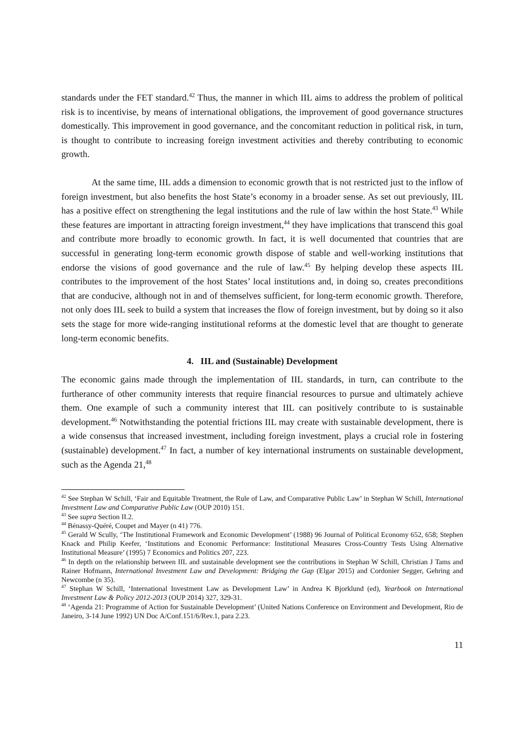standards under the FET standard.<sup>42</sup> Thus, the manner in which IIL aims to address the problem of political risk is to incentivise, by means of international obligations, the improvement of good governance structures domestically. This improvement in good governance, and the concomitant reduction in political risk, in turn, is thought to contribute to increasing foreign investment activities and thereby contributing to economic growth.
At the same time, IIL adds a dimension to economic growth that is not restricted just to the inflow of foreign investment, but also benefits the host State’s economy in a broader sense. As set out previously, IIL has a positive effect on strengthening the legal institutions and the rule of law within the host State.<sup>43</sup> While these features are important in attracting foreign investment,<sup>44</sup> they have implications that transcend this goal and contribute more broadly to economic growth. In fact, it is well documented that countries that are successful in generating long-term economic growth dispose of stable and well-working institutions that endorse the visions of good governance and the rule of law.<sup>45</sup> By helping develop these aspects IIL contributes to the improvement of the host States’ local institutions and, in doing so, creates preconditions that are conducive, although not in and of themselves sufficient, for long-term economic growth. Therefore, not only does IIL seek to build a system that increases the flow of foreign investment, but by doing so it also sets the stage for more wide-ranging institutional reforms at the domestic level that are thought to generate long-term economic benefits.
4. IIL and (Sustainable) Development
The economic gains made through the implementation of IIL standards, in turn, can contribute to the furtherance of other community interests that require financial resources to pursue and ultimately achieve them. One example of such a community interest that IIL can positively contribute to is sustainable development.<sup>46</sup> Notwithstanding the potential frictions IIL may create with sustainable development, there is a wide consensus that increased investment, including foreign investment, plays a crucial role in fostering (sustainable) development.<sup>47</sup> In fact, a number of key international instruments on sustainable development, such as the Agenda 21,<sup>48</sup>
<sup>42</sup> See Stephan W Schill, ‘Fair and Equitable Treatment, the Rule of Law, and Comparative Public Law’ in Stephan W Schill, International Investment Law and Comparative Public Law (OUP 2010) 151.
<sup>43</sup> See supra Section II.2.
<sup>44</sup> Bénassy-Quéré, Coupet and Mayer (n 41) 776.
<sup>45</sup> Gerald W Scully, ‘The Institutional Framework and Economic Development’ (1988) 96 Journal of Political Economy 652, 658; Stephen Knack and Philip Keefer, ‘Institutions and Economic Performance: Institutional Measures Cross-Country Tests Using Alternative Institutional Measure’ (1995) 7 Economics and Politics 207, 223.
<sup>46</sup> In depth on the relationship between IIL and sustainable development see the contributions in Stephan W Schill, Christian J Tams and Rainer Hofmann, International Investment Law and Development: Bridging the Gap (Elgar 2015) and Cordonier Segger, Gehring and Newcombe (n 35).
<sup>47</sup> Stephan W Schill, ‘International Investment Law as Development Law’ in Andrea K Bjorklund (ed), Yearbook on International Investment Law & Policy 2012-2013 (OUP 2014) 327, 329-31.
<sup>48</sup> ‘Agenda 21: Programme of Action for Sustainable Development’ (United Nations Conference on Environment and Development, Rio de Janeiro, 3-14 June 1992) UN Doc A/Conf.151/6/Rev.1, para 2.23.
11